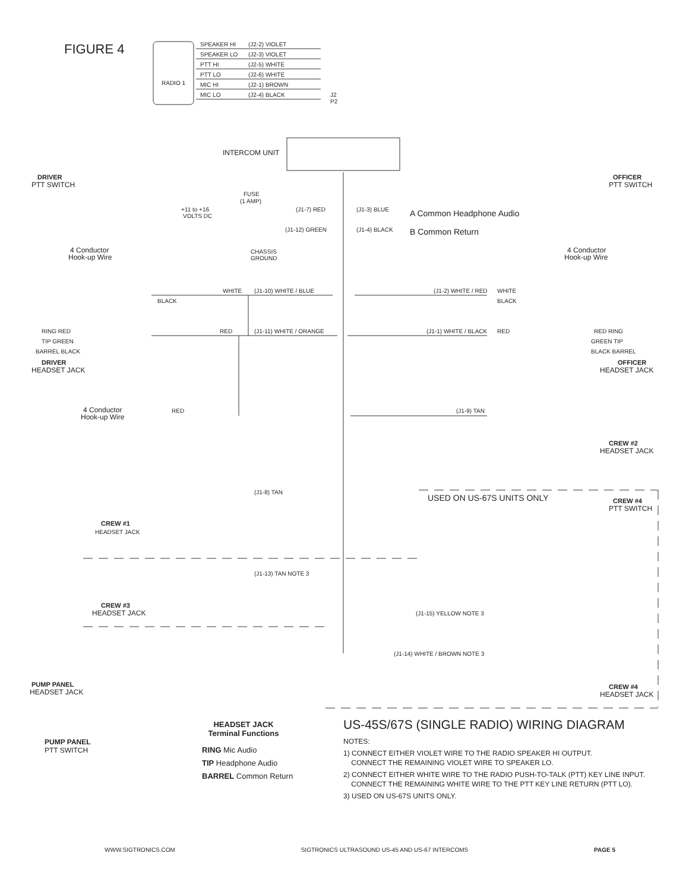FIGURE 4
SPEAKER HI
(J2-2) VIOLET
SPEAKER LO
(J2-3) VIOLET
PTT HI
(J2-5) WHITE
PTT LO
(J2-6) WHITE
MIC HI
(J2-1) BROWN
MIC LO
(J2-4) BLACK
RADIO 1
J2
P2
INTERCOM UNIT
DRIVER
PTT SWITCH
OFFICER
PTT SWITCH
FUSE
(1 AMP)
+11 to +16
VOLTS DC
(J1-7) RED
(J1-3) BLUE
(J1-12) GREEN
(J1-4) BLACK
A Common Headphone Audio
B Common Return
CHASSIS
GROUND
4 Conductor
Hook-up Wire
4 Conductor
Hook-up Wire
WHITE
(J1-10) WHITE / BLUE
(J1-2) WHITE / RED
WHITE
BLACK
BLACK
RED
(J1-11) WHITE / ORANGE
(J1-1) WHITE / BLACK
RED
RING RED
TIP GREEN
BARREL BLACK
DRIVER
HEADSET JACK
RED RING
GREEN TIP
BLACK BARREL
OFFICER
HEADSET JACK
RED
(J1-9) TAN
4 Conductor
Hook-up Wire
CREW #2
HEADSET JACK
(J1-8) TAN
USED ON US-67S UNITS ONLY
CREW #4
PTT SWITCH
CREW #1
HEADSET JACK
(J1-13) TAN NOTE 3
CREW #3
HEADSET JACK
(J1-15) YELLOW NOTE 3
(J1-14) WHITE / BROWN NOTE 3
CREW #4
HEADSET JACK
PUMP PANEL
HEADSET JACK
PUMP PANEL
PTT SWITCH
HEADSET JACK
Terminal Functions
RING Mic Audio
TIP Headphone Audio
BARREL Common Return
US-45S/67S (SINGLE RADIO) WIRING DIAGRAM
NOTES:
1) CONNECT EITHER VIOLET WIRE TO THE RADIO SPEAKER HI OUTPUT.
CONNECT THE REMAINING VIOLET WIRE TO SPEAKER LO.
2) CONNECT EITHER WHITE WIRE TO THE RADIO PUSH-TO-TALK (PTT) KEY LINE INPUT.
CONNECT THE REMAINING WHITE WIRE TO THE PTT KEY LINE RETURN (PTT LO).
3) USED ON US-67S UNITS ONLY.
WWW.SIGTRONICS.COM SIGTRONICS ULTRASOUND US-45 AND US-67 INTERCOMS PAGE 5